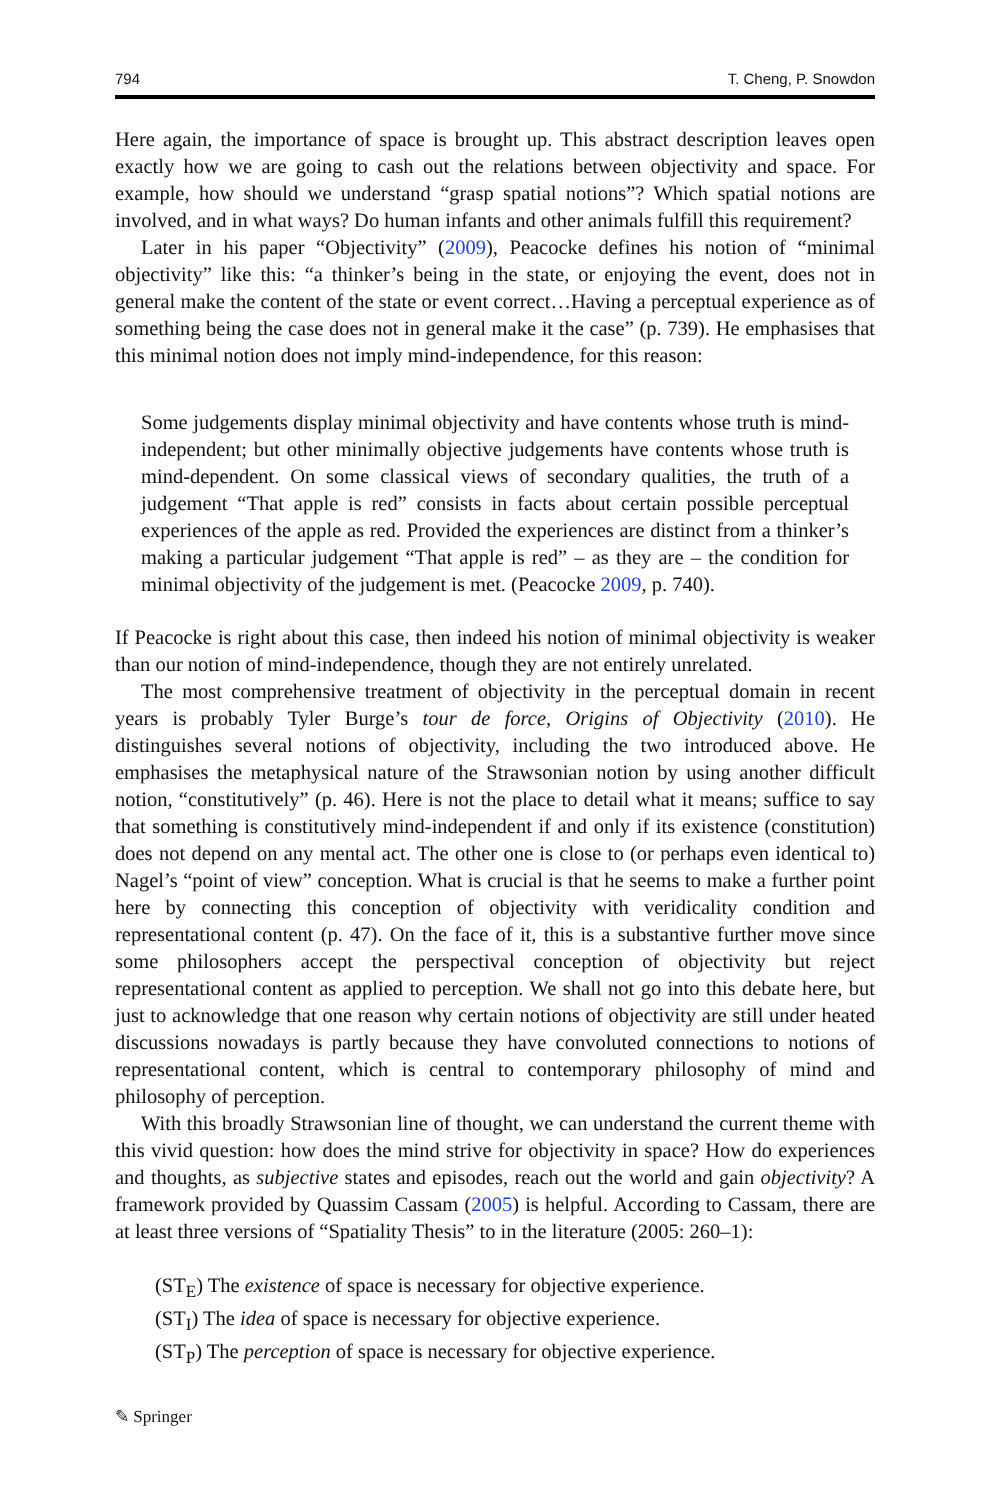794 T. Cheng, P. Snowdon
Here again, the importance of space is brought up. This abstract description leaves open exactly how we are going to cash out the relations between objectivity and space. For example, how should we understand “grasp spatial notions”? Which spatial notions are involved, and in what ways? Do human infants and other animals fulfill this requirement?
Later in his paper “Objectivity” (2009), Peacocke defines his notion of “minimal objectivity” like this: “a thinker’s being in the state, or enjoying the event, does not in general make the content of the state or event correct…Having a perceptual experience as of something being the case does not in general make it the case” (p. 739). He emphasises that this minimal notion does not imply mind-independence, for this reason:
Some judgements display minimal objectivity and have contents whose truth is mind-independent; but other minimally objective judgements have contents whose truth is mind-dependent. On some classical views of secondary qualities, the truth of a judgement “That apple is red” consists in facts about certain possible perceptual experiences of the apple as red. Provided the experiences are distinct from a thinker’s making a particular judgement “That apple is red” – as they are – the condition for minimal objectivity of the judgement is met. (Peacocke 2009, p. 740).
If Peacocke is right about this case, then indeed his notion of minimal objectivity is weaker than our notion of mind-independence, though they are not entirely unrelated.
The most comprehensive treatment of objectivity in the perceptual domain in recent years is probably Tyler Burge’s tour de force, Origins of Objectivity (2010). He distinguishes several notions of objectivity, including the two introduced above. He emphasises the metaphysical nature of the Strawsonian notion by using another difficult notion, “constitutively” (p. 46). Here is not the place to detail what it means; suffice to say that something is constitutively mind-independent if and only if its existence (constitution) does not depend on any mental act. The other one is close to (or perhaps even identical to) Nagel’s “point of view” conception. What is crucial is that he seems to make a further point here by connecting this conception of objectivity with veridicality condition and representational content (p. 47). On the face of it, this is a substantive further move since some philosophers accept the perspectival conception of objectivity but reject representational content as applied to perception. We shall not go into this debate here, but just to acknowledge that one reason why certain notions of objectivity are still under heated discussions nowadays is partly because they have convoluted connections to notions of representational content, which is central to contemporary philosophy of mind and philosophy of perception.
With this broadly Strawsonian line of thought, we can understand the current theme with this vivid question: how does the mind strive for objectivity in space? How do experiences and thoughts, as subjective states and episodes, reach out the world and gain objectivity? A framework provided by Quassim Cassam (2005) is helpful. According to Cassam, there are at least three versions of “Spatiality Thesis” to in the literature (2005: 260–1):
(ST<sub>E</sub>) The existence of space is necessary for objective experience.
(ST<sub>I</sub>) The idea of space is necessary for objective experience.
(ST<sub>P</sub>) The perception of space is necessary for objective experience.
✎ Springer